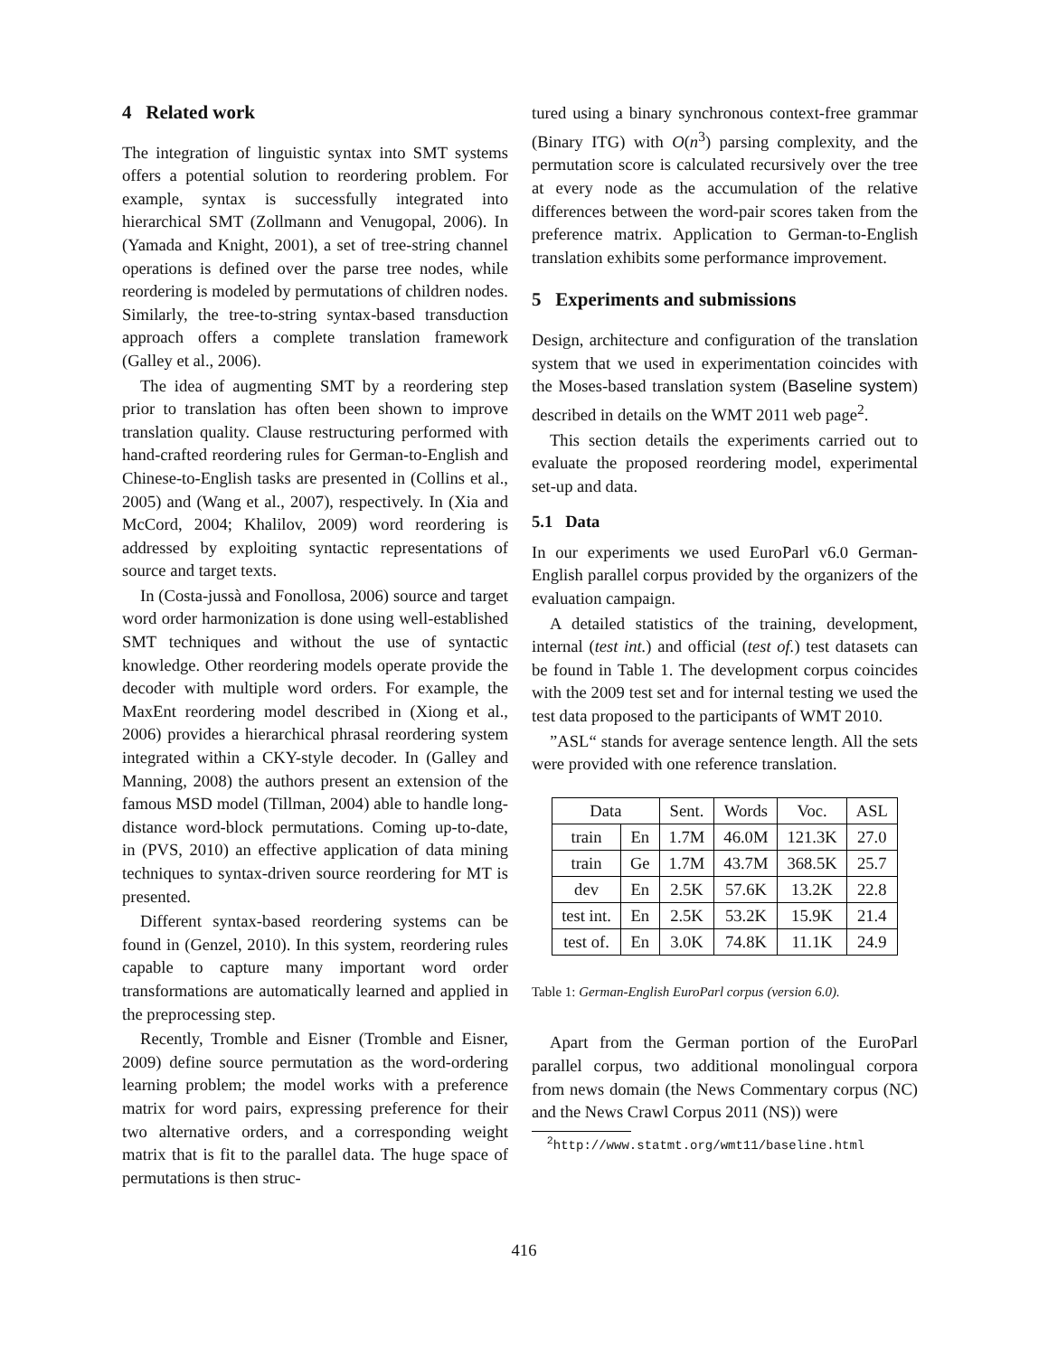4 Related work
The integration of linguistic syntax into SMT systems offers a potential solution to reordering problem. For example, syntax is successfully integrated into hierarchical SMT (Zollmann and Venugopal, 2006). In (Yamada and Knight, 2001), a set of tree-string channel operations is defined over the parse tree nodes, while reordering is modeled by permutations of children nodes. Similarly, the tree-to-string syntax-based transduction approach offers a complete translation framework (Galley et al., 2006).
The idea of augmenting SMT by a reordering step prior to translation has often been shown to improve translation quality. Clause restructuring performed with hand-crafted reordering rules for German-to-English and Chinese-to-English tasks are presented in (Collins et al., 2005) and (Wang et al., 2007), respectively. In (Xia and McCord, 2004; Khalilov, 2009) word reordering is addressed by exploiting syntactic representations of source and target texts.
In (Costa-jussà and Fonollosa, 2006) source and target word order harmonization is done using well-established SMT techniques and without the use of syntactic knowledge. Other reordering models operate provide the decoder with multiple word orders. For example, the MaxEnt reordering model described in (Xiong et al., 2006) provides a hierarchical phrasal reordering system integrated within a CKY-style decoder. In (Galley and Manning, 2008) the authors present an extension of the famous MSD model (Tillman, 2004) able to handle long-distance word-block permutations. Coming up-to-date, in (PVS, 2010) an effective application of data mining techniques to syntax-driven source reordering for MT is presented.
Different syntax-based reordering systems can be found in (Genzel, 2010). In this system, reordering rules capable to capture many important word order transformations are automatically learned and applied in the preprocessing step.
Recently, Tromble and Eisner (Tromble and Eisner, 2009) define source permutation as the word-ordering learning problem; the model works with a preference matrix for word pairs, expressing preference for their two alternative orders, and a corresponding weight matrix that is fit to the parallel data. The huge space of permutations is then struc-
tured using a binary synchronous context-free grammar (Binary ITG) with O(n<sup>3</sup>) parsing complexity, and the permutation score is calculated recursively over the tree at every node as the accumulation of the relative differences between the word-pair scores taken from the preference matrix. Application to German-to-English translation exhibits some performance improvement.
5 Experiments and submissions
Design, architecture and configuration of the translation system that we used in experimentation coincides with the Moses-based translation system (Baseline system) described in details on the WMT 2011 web page<sup>2</sup>.
This section details the experiments carried out to evaluate the proposed reordering model, experimental set-up and data.
5.1 Data
In our experiments we used EuroParl v6.0 German-English parallel corpus provided by the organizers of the evaluation campaign.
A detailed statistics of the training, development, internal (test int.) and official (test of.) test datasets can be found in Table 1. The development corpus coincides with the 2009 test set and for internal testing we used the test data proposed to the participants of WMT 2010.
”ASL“ stands for average sentence length. All the sets were provided with one reference translation.
| Data | | Sent. | Words | Voc. | ASL |
| --- | --- | --- | --- | --- | --- |
| train | En | 1.7M | 46.0M | 121.3K | 27.0 |
| train | Ge | 1.7M | 43.7M | 368.5K | 25.7 |
| dev | En | 2.5K | 57.6K | 13.2K | 22.8 |
| test int. | En | 2.5K | 53.2K | 15.9K | 21.4 |
| test of. | En | 3.0K | 74.8K | 11.1K | 24.9 |
Table 1: German-English EuroParl corpus (version 6.0).
Apart from the German portion of the EuroParl parallel corpus, two additional monolingual corpora from news domain (the News Commentary corpus (NC) and the News Crawl Corpus 2011 (NS)) were
<sup>2</sup> http://www.statmt.org/wmt11/baseline.html
416